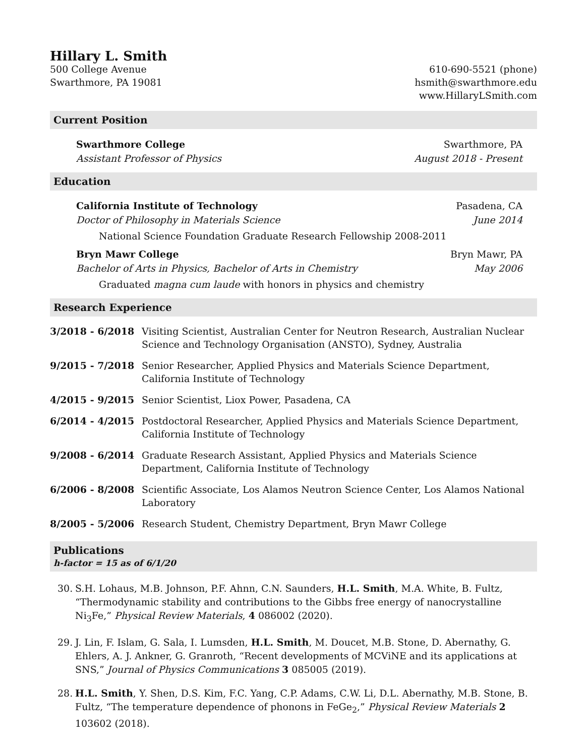Hillary L. Smith
500 College Avenue
Swarthmore, PA 19081
610-690-5521 (phone)
hsmith@swarthmore.edu
www.HillaryLSmith.com
Current Position
Swarthmore College Swarthmore, PA
Assistant Professor of Physics August 2018 - Present
Education
California Institute of Technology Pasadena, CA
Doctor of Philosophy in Materials Science June 2014
National Science Foundation Graduate Research Fellowship 2008-2011
Bryn Mawr College Bryn Mawr, PA
Bachelor of Arts in Physics, Bachelor of Arts in Chemistry May 2006
Graduated magna cum laude with honors in physics and chemistry
Research Experience
3/2018 - 6/2018 Visiting Scientist, Australian Center for Neutron Research, Australian Nuclear Science and Technology Organisation (ANSTO), Sydney, Australia
9/2015 - 7/2018 Senior Researcher, Applied Physics and Materials Science Department, California Institute of Technology
4/2015 - 9/2015 Senior Scientist, Liox Power, Pasadena, CA
6/2014 - 4/2015 Postdoctoral Researcher, Applied Physics and Materials Science Department, California Institute of Technology
9/2008 - 6/2014 Graduate Research Assistant, Applied Physics and Materials Science Department, California Institute of Technology
6/2006 - 8/2008 Scientific Associate, Los Alamos Neutron Science Center, Los Alamos National Laboratory
8/2005 - 5/2006 Research Student, Chemistry Department, Bryn Mawr College
Publications
h-factor = 15 as of 6/1/20
30. S.H. Lohaus, M.B. Johnson, P.F. Ahnn, C.N. Saunders, H.L. Smith, M.A. White, B. Fultz, “Thermodynamic stability and contributions to the Gibbs free energy of nanocrystalline Ni<sub>3</sub>Fe,” Physical Review Materials, 4 086002 (2020).
29. J. Lin, F. Islam, G. Sala, I. Lumsden, H.L. Smith, M. Doucet, M.B. Stone, D. Abernathy, G. Ehlers, A. J. Ankner, G. Granroth, “Recent developments of MCViNE and its applications at SNS,” Journal of Physics Communications 3 085005 (2019).
28. H.L. Smith, Y. Shen, D.S. Kim, F.C. Yang, C.P. Adams, C.W. Li, D.L. Abernathy, M.B. Stone, B. Fultz, “The temperature dependence of phonons in FeGe<sub>2</sub>,” Physical Review Materials 2 103602 (2018).